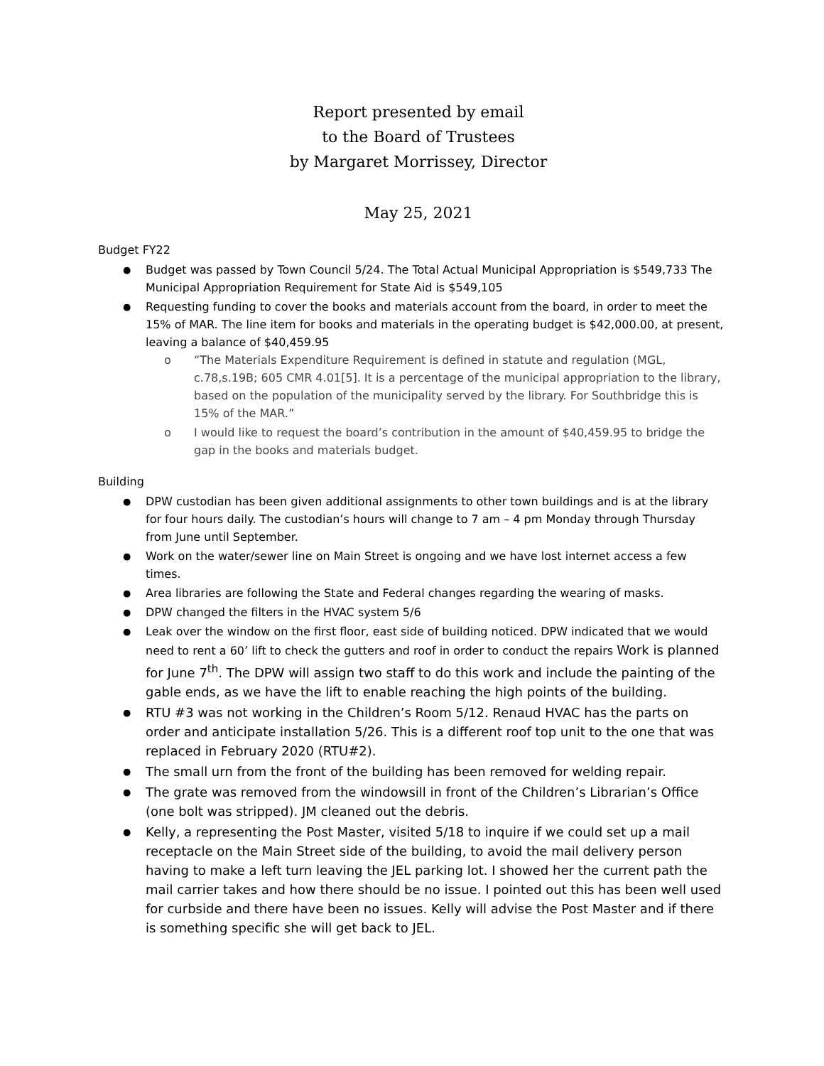Report presented by email
to the Board of Trustees
by Margaret Morrissey, Director
May 25, 2021
Budget FY22
Budget was passed by Town Council 5/24. The Total Actual Municipal Appropriation is $549,733 The Municipal Appropriation Requirement for State Aid is $549,105
Requesting funding to cover the books and materials account from the board, in order to meet the 15% of MAR. The line item for books and materials in the operating budget is $42,000.00, at present, leaving a balance of $40,459.95
o “The Materials Expenditure Requirement is defined in statute and regulation (MGL, c.78,s.19B; 605 CMR 4.01[5]. It is a percentage of the municipal appropriation to the library, based on the population of the municipality served by the library. For Southbridge this is 15% of the MAR.”
o I would like to request the board’s contribution in the amount of $40,459.95 to bridge the gap in the books and materials budget.
Building
DPW custodian has been given additional assignments to other town buildings and is at the library for four hours daily. The custodian’s hours will change to 7 am – 4 pm Monday through Thursday from June until September.
Work on the water/sewer line on Main Street is ongoing and we have lost internet access a few times.
Area libraries are following the State and Federal changes regarding the wearing of masks.
DPW changed the filters in the HVAC system 5/6
Leak over the window on the first floor, east side of building noticed. DPW indicated that we would need to rent a 60’ lift to check the gutters and roof in order to conduct the repairs Work is planned for June 7<sup>th</sup>. The DPW will assign two staff to do this work and include the painting of the gable ends, as we have the lift to enable reaching the high points of the building.
RTU #3 was not working in the Children’s Room 5/12. Renaud HVAC has the parts on order and anticipate installation 5/26. This is a different roof top unit to the one that was replaced in February 2020 (RTU#2).
The small urn from the front of the building has been removed for welding repair.
The grate was removed from the windowsill in front of the Children’s Librarian’s Office (one bolt was stripped). JM cleaned out the debris.
Kelly, a representing the Post Master, visited 5/18 to inquire if we could set up a mail receptacle on the Main Street side of the building, to avoid the mail delivery person having to make a left turn leaving the JEL parking lot. I showed her the current path the mail carrier takes and how there should be no issue. I pointed out this has been well used for curbside and there have been no issues. Kelly will advise the Post Master and if there is something specific she will get back to JEL.